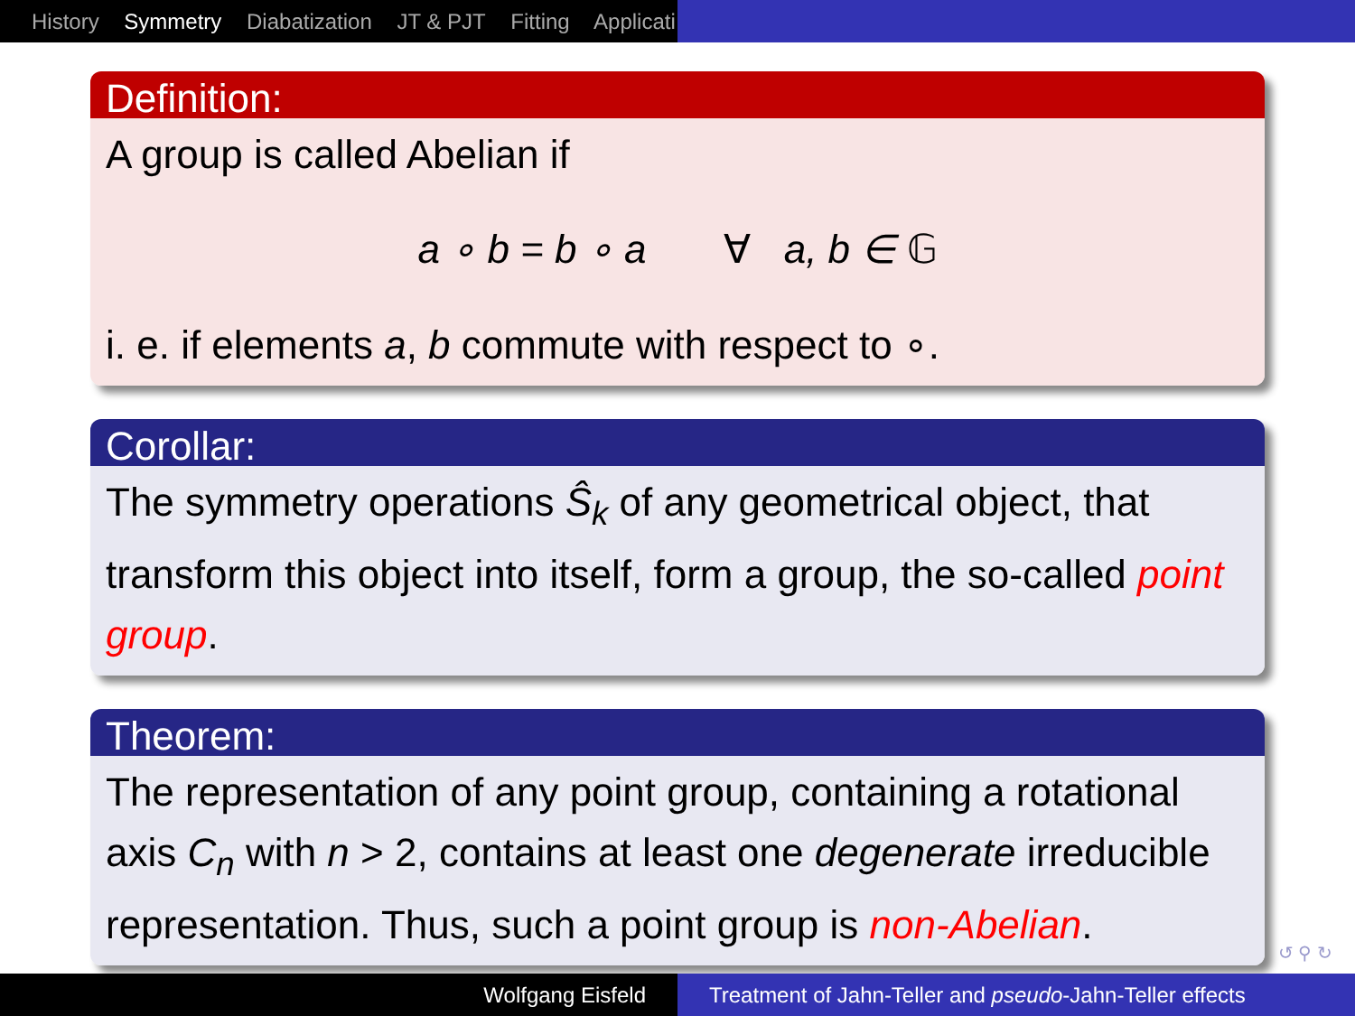History Symmetry Diabatization JT & PJT Fitting Applicati
Definition:
A group is called Abelian if
a ∘ b = b ∘ a ∀ a, b ∈ 𝔾
i. e. if elements a, b commute with respect to ∘.
Corollar:
The symmetry operations Ŝ<sub>k</sub> of any geometrical object, that transform this object into itself, form a group, the so-called point group.
Theorem:
The representation of any point group, containing a rotational axis C<sub>n</sub> with n > 2, contains at least one degenerate irreducible representation. Thus, such a point group is non-Abelian.
↺ ⚲ ↻
Wolfgang Eisfeld Treatment of Jahn-Teller and pseudo-Jahn-Teller effects